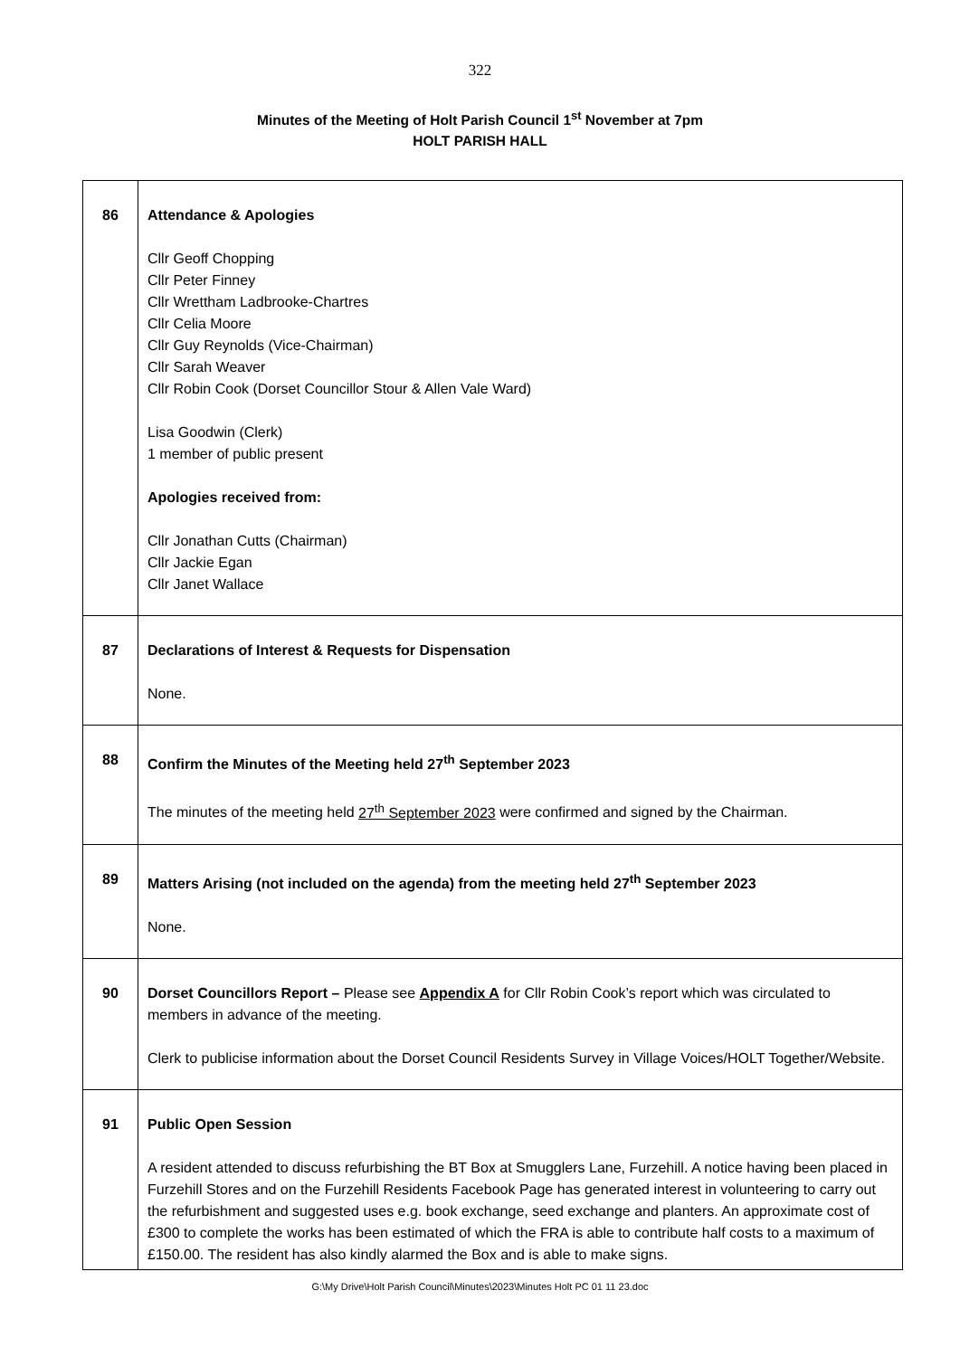322
Minutes of the Meeting of Holt Parish Council 1<sup>st</sup> November at 7pm
HOLT PARISH HALL
| 86 | Attendance & Apologies Cllr Geoff Chopping Cllr Peter Finney Cllr Wrettham Ladbrooke-Chartres Cllr Celia Moore Cllr Guy Reynolds (Vice-Chairman) Cllr Sarah Weaver Cllr Robin Cook (Dorset Councillor Stour & Allen Vale Ward) Lisa Goodwin (Clerk) 1 member of public present Apologies received from: Cllr Jonathan Cutts (Chairman) Cllr Jackie Egan Cllr Janet Wallace |
| 87 | Declarations of Interest & Requests for Dispensation None. |
| 88 | Confirm the Minutes of the Meeting held 27<sup>th</sup> September 2023 The minutes of the meeting held 27<sup>th</sup> September 2023 were confirmed and signed by the Chairman. |
| 89 | Matters Arising (not included on the agenda) from the meeting held 27<sup>th</sup> September 2023 None. |
| 90 | Dorset Councillors Report – Please see Appendix A for Cllr Robin Cook’s report which was circulated to members in advance of the meeting. Clerk to publicise information about the Dorset Council Residents Survey in Village Voices/HOLT Together/Website. |
| 91 | Public Open Session A resident attended to discuss refurbishing the BT Box at Smugglers Lane, Furzehill. A notice having been placed in Furzehill Stores and on the Furzehill Residents Facebook Page has generated interest in volunteering to carry out the refurbishment and suggested uses e.g. book exchange, seed exchange and planters. An approximate cost of £300 to complete the works has been estimated of which the FRA is able to contribute half costs to a maximum of £150.00. The resident has also kindly alarmed the Box and is able to make signs. |
G:\My Drive\Holt Parish Council\Minutes\2023\Minutes Holt PC 01 11 23.doc